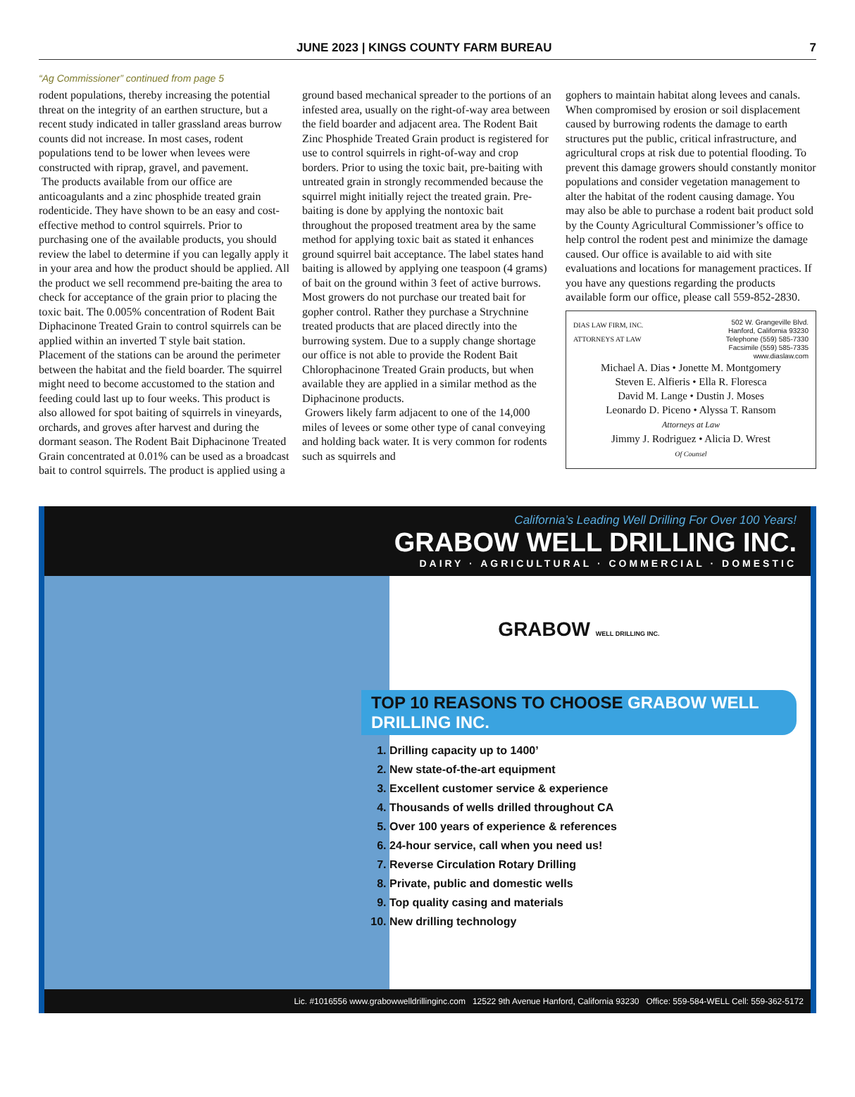JUNE 2023 | KINGS COUNTY FARM BUREAU 7
“Ag Commissioner” continued from page 5
rodent populations, thereby increasing the potential threat on the integrity of an earthen structure, but a recent study indicated in taller grassland areas burrow counts did not increase. In most cases, rodent populations tend to be lower when levees were constructed with riprap, gravel, and pavement.
The products available from our office are anticoagulants and a zinc phosphide treated grain rodenticide. They have shown to be an easy and cost-effective method to control squirrels. Prior to purchasing one of the available products, you should review the label to determine if you can legally apply it in your area and how the product should be applied. All the product we sell recommend pre-baiting the area to check for acceptance of the grain prior to placing the toxic bait. The 0.005% concentration of Rodent Bait Diphacinone Treated Grain to control squirrels can be applied within an inverted T style bait station. Placement of the stations can be around the perimeter between the habitat and the field boarder. The squirrel might need to become accustomed to the station and feeding could last up to four weeks. This product is also allowed for spot baiting of squirrels in vineyards, orchards, and groves after harvest and during the dormant season. The Rodent Bait Diphacinone Treated Grain concentrated at 0.01% can be used as a broadcast bait to control squirrels. The product is applied using a
ground based mechanical spreader to the portions of an infested area, usually on the right-of-way area between the field boarder and adjacent area. The Rodent Bait Zinc Phosphide Treated Grain product is registered for use to control squirrels in right-of-way and crop borders. Prior to using the toxic bait, pre-baiting with untreated grain in strongly recommended because the squirrel might initially reject the treated grain. Pre-baiting is done by applying the nontoxic bait throughout the proposed treatment area by the same method for applying toxic bait as stated it enhances ground squirrel bait acceptance. The label states hand baiting is allowed by applying one teaspoon (4 grams) of bait on the ground within 3 feet of active burrows. Most growers do not purchase our treated bait for gopher control. Rather they purchase a Strychnine treated products that are placed directly into the burrowing system. Due to a supply change shortage our office is not able to provide the Rodent Bait Chlorophacinone Treated Grain products, but when available they are applied in a similar method as the Diphacinone products.
Growers likely farm adjacent to one of the 14,000 miles of levees or some other type of canal conveying and holding back water. It is very common for rodents such as squirrels and
gophers to maintain habitat along levees and canals. When compromised by erosion or soil displacement caused by burrowing rodents the damage to earth structures put the public, critical infrastructure, and agricultural crops at risk due to potential flooding. To prevent this damage growers should constantly monitor populations and consider vegetation management to alter the habitat of the rodent causing damage. You may also be able to purchase a rodent bait product sold by the County Agricultural Commissioner’s office to help control the rodent pest and minimize the damage caused. Our office is available to aid with site evaluations and locations for management practices. If you have any questions regarding the products available form our office, please call 559-852-2830.
DIAS LAW FIRM, INC.
ATTORNEYS AT LAW
502 W. Grangeville Blvd.
Hanford, California 93230
Telephone (559) 585-7330
Facsimile (559) 585-7335
www.diaslaw.com
Michael A. Dias • Jonette M. Montgomery
Steven E. Alfieris • Ella R. Floresca
David M. Lange • Dustin J. Moses
Leonardo D. Piceno • Alyssa T. Ransom
Attorneys at Law
Jimmy J. Rodriguez • Alicia D. Wrest
Of Counsel
California’s Leading Well Drilling For Over 100 Years!
GRABOW WELL DRILLING INC.
DAIRY · AGRICULTURAL · COMMERCIAL · DOMESTIC
GRABOW WELL DRILLING INC.
TOP 10 REASONS TO CHOOSE GRABOW WELL DRILLING INC.
1. Drilling capacity up to 1400’
2. New state-of-the-art equipment
3. Excellent customer service & experience
4. Thousands of wells drilled throughout CA
5. Over 100 years of experience & references
6. 24-hour service, call when you need us!
7. Reverse Circulation Rotary Drilling
8. Private, public and domestic wells
9. Top quality casing and materials
10. New drilling technology
Lic. #1016556 www.grabowwelldrillinginc.com 12522 9th Avenue Hanford, California 93230 Office: 559-584-WELL Cell: 559-362-5172